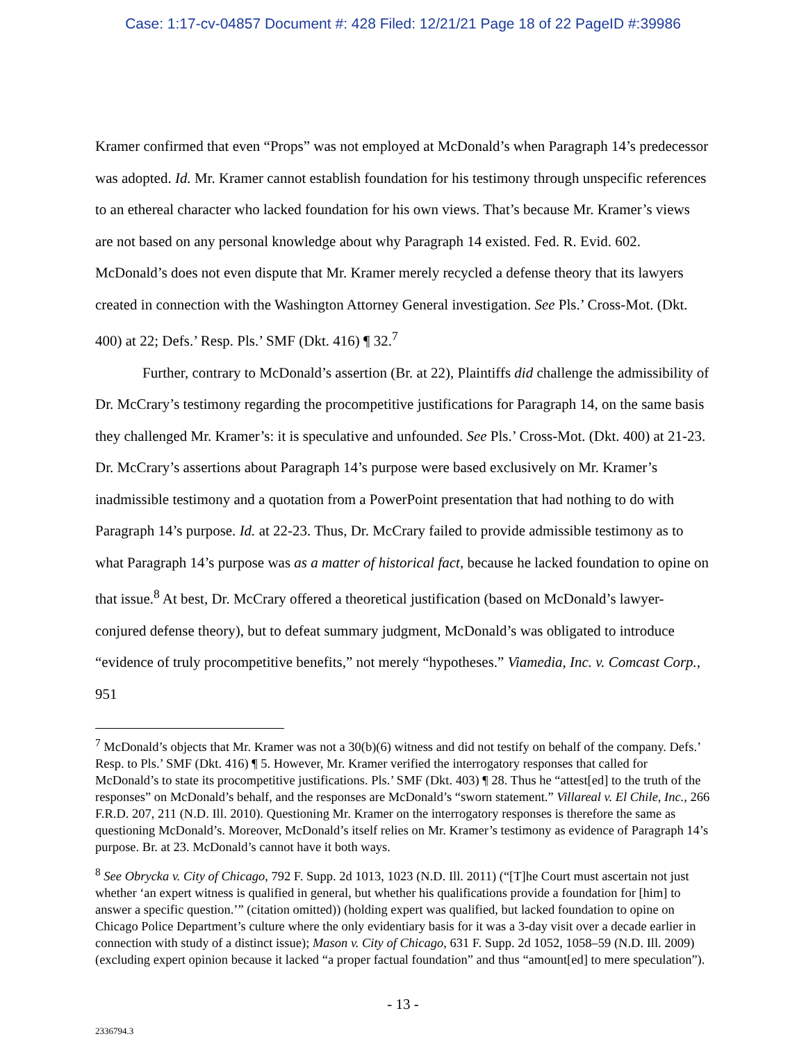Case: 1:17-cv-04857 Document #: 428 Filed: 12/21/21 Page 18 of 22 PageID #:39986
Kramer confirmed that even “Props” was not employed at McDonald’s when Paragraph 14’s predecessor was adopted. Id. Mr. Kramer cannot establish foundation for his testimony through unspecific references to an ethereal character who lacked foundation for his own views. That’s because Mr. Kramer’s views are not based on any personal knowledge about why Paragraph 14 existed. Fed. R. Evid. 602. McDonald’s does not even dispute that Mr. Kramer merely recycled a defense theory that its lawyers created in connection with the Washington Attorney General investigation. See Pls.’ Cross-Mot. (Dkt. 400) at 22; Defs.’ Resp. Pls.’ SMF (Dkt. 416) ¶ 32.<sup>7</sup>
Further, contrary to McDonald’s assertion (Br. at 22), Plaintiffs did challenge the admissibility of Dr. McCrary’s testimony regarding the procompetitive justifications for Paragraph 14, on the same basis they challenged Mr. Kramer’s: it is speculative and unfounded. See Pls.’ Cross-Mot. (Dkt. 400) at 21-23. Dr. McCrary’s assertions about Paragraph 14’s purpose were based exclusively on Mr. Kramer’s inadmissible testimony and a quotation from a PowerPoint presentation that had nothing to do with Paragraph 14’s purpose. Id. at 22-23. Thus, Dr. McCrary failed to provide admissible testimony as to what Paragraph 14’s purpose was as a matter of historical fact, because he lacked foundation to opine on that issue.<sup>8</sup> At best, Dr. McCrary offered a theoretical justification (based on McDonald’s lawyer-conjured defense theory), but to defeat summary judgment, McDonald’s was obligated to introduce “evidence of truly procompetitive benefits,” not merely “hypotheses.” Viamedia, Inc. v. Comcast Corp., 951
<sup>7</sup> McDonald’s objects that Mr. Kramer was not a 30(b)(6) witness and did not testify on behalf of the company. Defs.’ Resp. to Pls.’ SMF (Dkt. 416) ¶ 5. However, Mr. Kramer verified the interrogatory responses that called for McDonald’s to state its procompetitive justifications. Pls.’ SMF (Dkt. 403) ¶ 28. Thus he “attest[ed] to the truth of the responses” on McDonald’s behalf, and the responses are McDonald’s “sworn statement.” Villareal v. El Chile, Inc., 266 F.R.D. 207, 211 (N.D. Ill. 2010). Questioning Mr. Kramer on the interrogatory responses is therefore the same as questioning McDonald’s. Moreover, McDonald’s itself relies on Mr. Kramer’s testimony as evidence of Paragraph 14’s purpose. Br. at 23. McDonald’s cannot have it both ways.
<sup>8</sup> See Obrycka v. City of Chicago, 792 F. Supp. 2d 1013, 1023 (N.D. Ill. 2011) (“[T]he Court must ascertain not just whether ‘an expert witness is qualified in general, but whether his qualifications provide a foundation for [him] to answer a specific question.’” (citation omitted)) (holding expert was qualified, but lacked foundation to opine on Chicago Police Department’s culture where the only evidentiary basis for it was a 3-day visit over a decade earlier in connection with study of a distinct issue); Mason v. City of Chicago, 631 F. Supp. 2d 1052, 1058–59 (N.D. Ill. 2009) (excluding expert opinion because it lacked “a proper factual foundation” and thus “amount[ed] to mere speculation”).
- 13 -
2336794.3